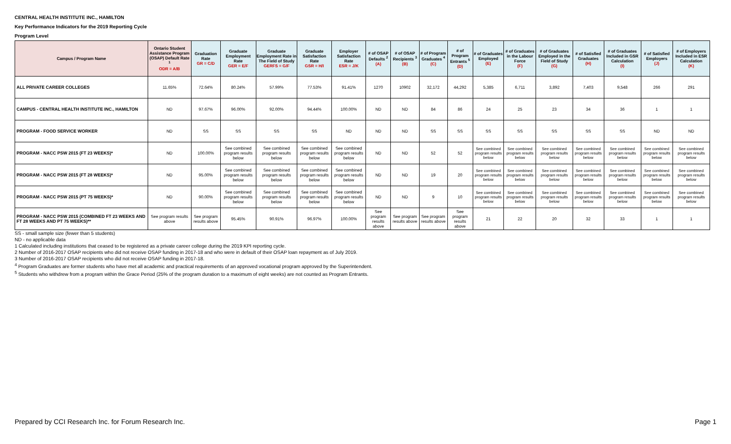CENTRAL HEALTH INSTITUTE INC., HAMILTON
Key Performance Indicators for the 2019 Reporting Cycle
Program Level
| Campus / Program Name | Ontario Student Assistance Program (OSAP) Default Rate <sup>1</sup> ODR = A/B | Graduation Rate GR = C/D | Graduate Employment Rate GER = E/F | Graduate Employment Rate in The Field of Study GERFS = G/F | Graduate Satisfaction Rate GSR = H/I | Employer Satisfaction Rate ESR = J/K | # of OSAP Defaults <sup>2</sup> (A) | # of OSAP Recipients <sup>3</sup> (B) | # of Program Graduates <sup>4</sup> (C) | # of Program Entrants <sup>5</sup> (D) | # of Graduates Employed (E) | # of Graduates in the Labour Force (F) | # of Graduates Employed in the Field of Study (G) | # of Satisfied Graduates (H) | # of Graduates Included in GSR Calculation (I) | # of Satisfied Employers (J) | # of Employers Included in ESR Calculation (K) |
| --- | --- | --- | --- | --- | --- | --- | --- | --- | --- | --- | --- | --- | --- | --- | --- | --- | --- |
| ALL PRIVATE CAREER COLLEGES | 11.65% | 72.64% | 80.24% | 57.99% | 77.53% | 91.41% | 1270 | 10902 | 32,172 | 44,292 | 5,385 | 6,711 | 3,892 | 7,403 | 9,548 | 266 | 291 |
| CAMPUS - CENTRAL HEALTH INSTITUTE INC., HAMILTON | ND | 97.67% | 96.00% | 92.00% | 94.44% | 100.00% | ND | ND | 84 | 86 | 24 | 25 | 23 | 34 | 36 | 1 | 1 |
| PROGRAM - FOOD SERVICE WORKER | ND | SS | SS | SS | SS | ND | ND | ND | SS | SS | SS | SS | SS | SS | SS | ND | ND |
| PROGRAM - NACC PSW 2015 (FT 23 WEEKS)* | ND | 100.00% | See combined program results below | See combined program results below | See combined program results below | See combined program results below | ND | ND | 52 | 52 | See combined program results below | See combined program results below | See combined program results below | See combined program results below | See combined program results below | See combined program results below | See combined program results below |
| PROGRAM - NACC PSW 2015 (FT 28 WEEKS)* | ND | 95.00% | See combined program results below | See combined program results below | See combined program results below | See combined program results below | ND | ND | 19 | 20 | See combined program results below | See combined program results below | See combined program results below | See combined program results below | See combined program results below | See combined program results below | See combined program results below |
| PROGRAM - NACC PSW 2015 (PT 75 WEEKS)* | ND | 90.00% | See combined program results below | See combined program results below | See combined program results below | See combined program results below | ND | ND | 9 | 10 | See combined program results below | See combined program results below | See combined program results below | See combined program results below | See combined program results below | See combined program results below | See combined program results below |
| PROGRAM - NACC PSW 2015 (COMBINED FT 23 WEEKS AND FT 28 WEEKS AND PT 75 WEEKS)** | See program results above | See program results above | 95.45% | 90.91% | 96.97% | 100.00% | See program results above | See program results above | See program results above | See program results above | 21 | 22 | 20 | 32 | 33 | 1 | 1 |
SS - small sample size (fewer than 5 students)
ND - no applicable data
1 Calculated including institutions that ceased to be registered as a private career college during the 2019 KPI reporting cycle.
2 Number of 2016-2017 OSAP recipients who did not receive OSAP funding in 2017-18 and who were in default of their OSAP loan repayment as of July 2019.
3 Number of 2016-2017 OSAP recipients who did not receive OSAP funding in 2017-18.
<sup>4</sup> Program Graduates are former students who have met all academic and practical requirements of an approved vocational program approved by the Superintendent.
<sup>5</sup> Students who withdrew from a program within the Grace Period (25% of the program duration to a maximum of eight weeks) are not counted as Program Entrants.
Prepared by CCI Research Inc. for Forum Research Inc. Page 1